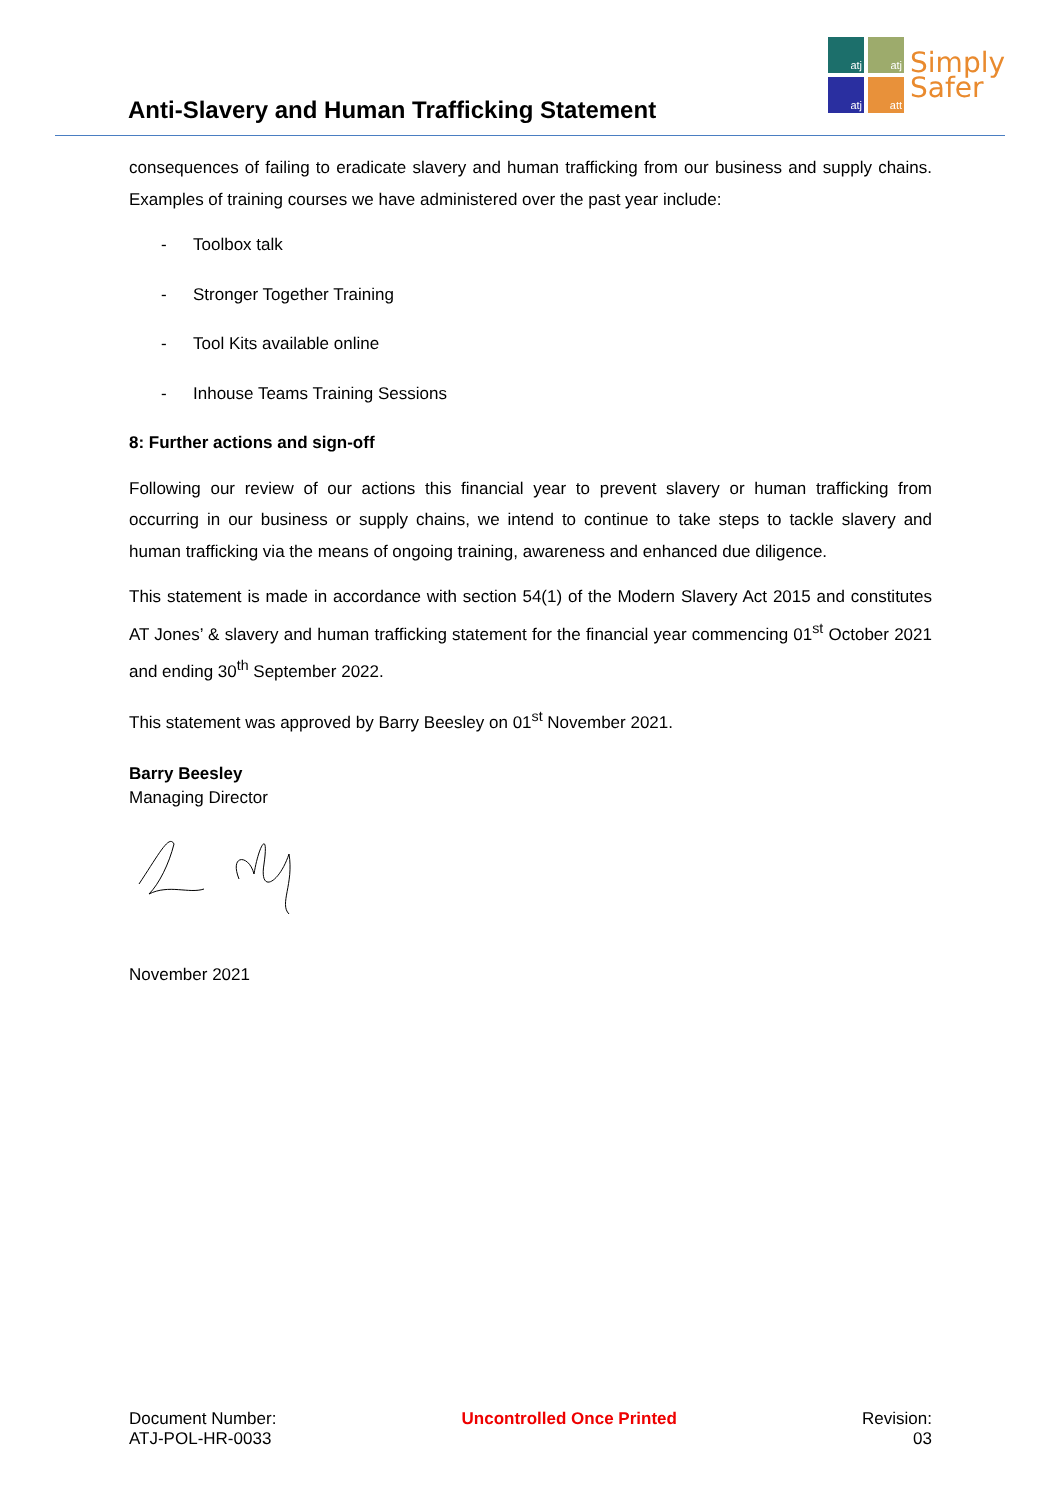Anti-Slavery and Human Trafficking Statement
atj
atj
atj
att
Simply
Safer
consequences of failing to eradicate slavery and human trafficking from our business and supply chains. Examples of training courses we have administered over the past year include:
- Toolbox talk
- Stronger Together Training
- Tool Kits available online
- Inhouse Teams Training Sessions
8: Further actions and sign-off
Following our review of our actions this financial year to prevent slavery or human trafficking from occurring in our business or supply chains, we intend to continue to take steps to tackle slavery and human trafficking via the means of ongoing training, awareness and enhanced due diligence.
This statement is made in accordance with section 54(1) of the Modern Slavery Act 2015 and constitutes AT Jones’ & slavery and human trafficking statement for the financial year commencing 01<sup>st</sup> October 2021 and ending 30<sup>th</sup> September 2022.
This statement was approved by Barry Beesley on 01<sup>st</sup> November 2021.
Barry Beesley
Managing Director
November 2021
Document Number:
ATJ-POL-HR-0033
Uncontrolled Once Printed Revision:
03